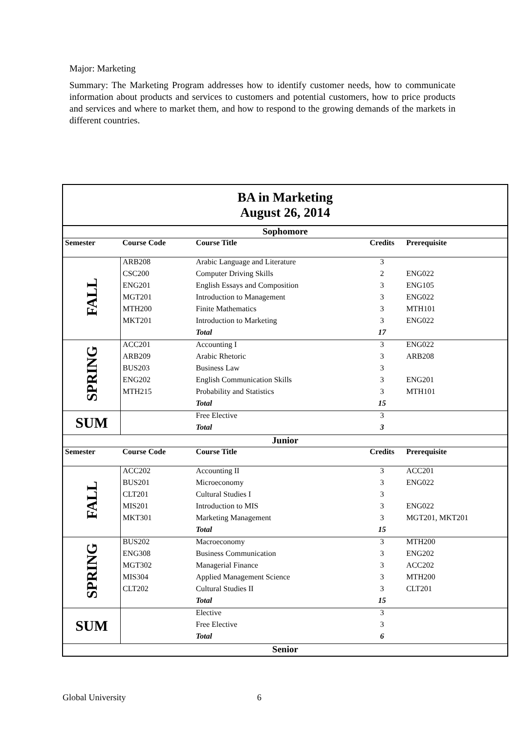Major: Marketing
Summary: The Marketing Program addresses how to identify customer needs, how to communicate information about products and services to customers and potential customers, how to price products and services and where to market them, and how to respond to the growing demands of the markets in different countries.
| BA in Marketing August 26, 2014 | | | | |
| Sophomore | | | | |
| Semester | Course Code | Course Title | Credits | Prerequisite |
| FALL | ARB208 | Arabic Language and Literature | 3 | |
| | CSC200 | Computer Driving Skills | 2 | ENG022 |
| | ENG201 | English Essays and Composition | 3 | ENG105 |
| | MGT201 | Introduction to Management | 3 | ENG022 |
| | MTH200 | Finite Mathematics | 3 | MTH101 |
| | MKT201 | Introduction to Marketing | 3 | ENG022 |
| | | Total | 17 | |
| SPRING | ACC201 | Accounting I | 3 | ENG022 |
| | ARB209 | Arabic Rhetoric | 3 | ARB208 |
| | BUS203 | Business Law | 3 | |
| | ENG202 | English Communication Skills | 3 | ENG201 |
| | MTH215 | Probability and Statistics | 3 | MTH101 |
| | | Total | 15 | |
| SUM | | Free Elective | 3 | |
| | | Total | 3 | |
| Junior | | | | |
| Semester | Course Code | Course Title | Credits | Prerequisite |
| FALL | ACC202 | Accounting II | 3 | ACC201 |
| | BUS201 | Microeconomy | 3 | ENG022 |
| | CLT201 | Cultural Studies I | 3 | |
| | MIS201 | Introduction to MIS | 3 | ENG022 |
| | MKT301 | Marketing Management | 3 | MGT201, MKT201 |
| | | Total | 15 | |
| SPRING | BUS202 | Macroeconomy | 3 | MTH200 |
| | ENG308 | Business Communication | 3 | ENG202 |
| | MGT302 | Managerial Finance | 3 | ACC202 |
| | MIS304 | Applied Management Science | 3 | MTH200 |
| | CLT202 | Cultural Studies II | 3 | CLT201 |
| | | Total | 15 | |
| SUM | | Elective | 3 | |
| | | Free Elective | 3 | |
| | | Total | 6 | |
| Senior | | | | |
Global University 6